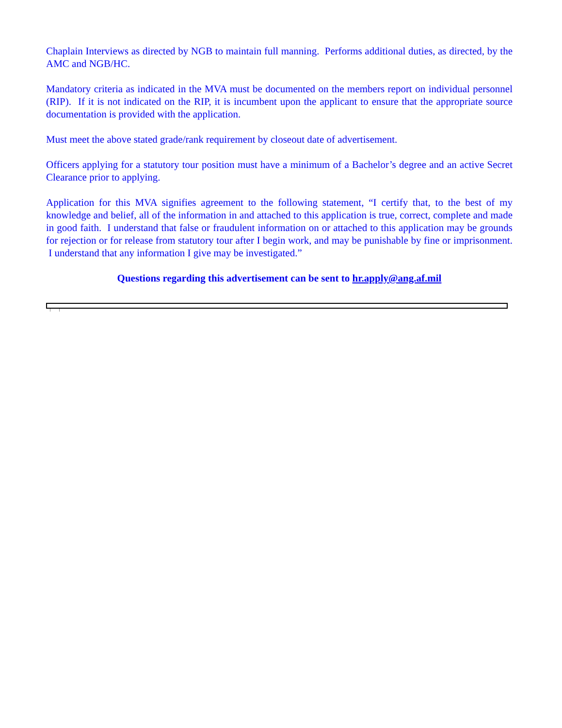Chaplain Interviews as directed by NGB to maintain full manning. Performs additional duties, as directed, by the AMC and NGB/HC.
Mandatory criteria as indicated in the MVA must be documented on the members report on individual personnel (RIP). If it is not indicated on the RIP, it is incumbent upon the applicant to ensure that the appropriate source documentation is provided with the application.
Must meet the above stated grade/rank requirement by closeout date of advertisement.
Officers applying for a statutory tour position must have a minimum of a Bachelor’s degree and an active Secret Clearance prior to applying.
Application for this MVA signifies agreement to the following statement, “I certify that, to the best of my knowledge and belief, all of the information in and attached to this application is true, correct, complete and made in good faith. I understand that false or fraudulent information on or attached to this application may be grounds for rejection or for release from statutory tour after I begin work, and may be punishable by fine or imprisonment. I understand that any information I give may be investigated.”
Questions regarding this advertisement can be sent to hr.apply@ang.af.mil